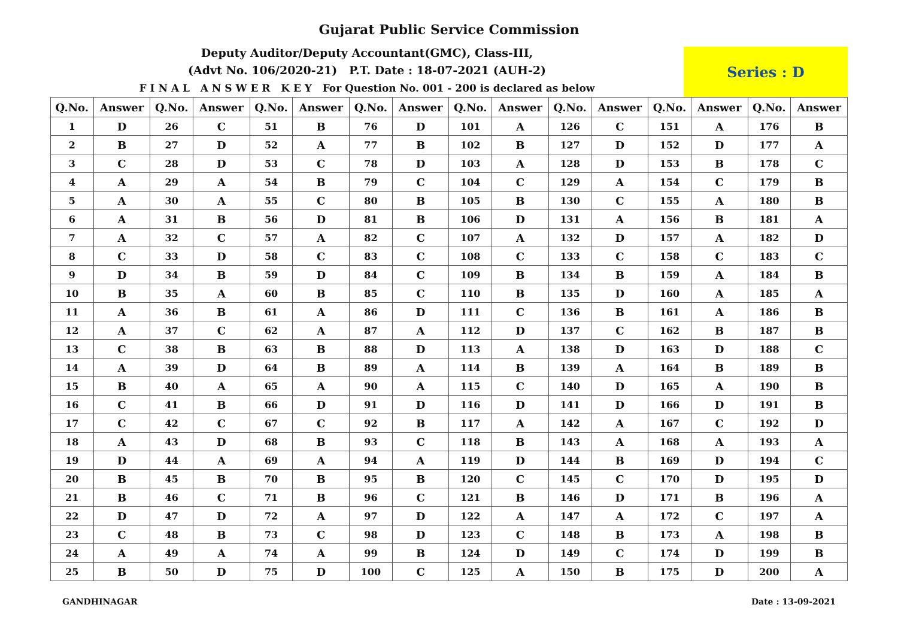Gujarat Public Service Commission
Deputy Auditor/Deputy Accountant(GMC), Class-III,
(Advt No. 106/2020-21) P.T. Date : 18-07-2021 (AUH-2)
F I N A L A N S W E R K E Y For Question No. 001 - 200 is declared as below
Series : D
| Q.No. | Answer | Q.No. | Answer | Q.No. | Answer | Q.No. | Answer | Q.No. | Answer | Q.No. | Answer | Q.No. | Answer | Q.No. | Answer |
| --- | --- | --- | --- | --- | --- | --- | --- | --- | --- | --- | --- | --- | --- | --- | --- |
| 1 | D | 26 | C | 51 | B | 76 | D | 101 | A | 126 | C | 151 | A | 176 | B |
| 2 | B | 27 | D | 52 | A | 77 | B | 102 | B | 127 | D | 152 | D | 177 | A |
| 3 | C | 28 | D | 53 | C | 78 | D | 103 | A | 128 | D | 153 | B | 178 | C |
| 4 | A | 29 | A | 54 | B | 79 | C | 104 | C | 129 | A | 154 | C | 179 | B |
| 5 | A | 30 | A | 55 | C | 80 | B | 105 | B | 130 | C | 155 | A | 180 | B |
| 6 | A | 31 | B | 56 | D | 81 | B | 106 | D | 131 | A | 156 | B | 181 | A |
| 7 | A | 32 | C | 57 | A | 82 | C | 107 | A | 132 | D | 157 | A | 182 | D |
| 8 | C | 33 | D | 58 | C | 83 | C | 108 | C | 133 | C | 158 | C | 183 | C |
| 9 | D | 34 | B | 59 | D | 84 | C | 109 | B | 134 | B | 159 | A | 184 | B |
| 10 | B | 35 | A | 60 | B | 85 | C | 110 | B | 135 | D | 160 | A | 185 | A |
| 11 | A | 36 | B | 61 | A | 86 | D | 111 | C | 136 | B | 161 | A | 186 | B |
| 12 | A | 37 | C | 62 | A | 87 | A | 112 | D | 137 | C | 162 | B | 187 | B |
| 13 | C | 38 | B | 63 | B | 88 | D | 113 | A | 138 | D | 163 | D | 188 | C |
| 14 | A | 39 | D | 64 | B | 89 | A | 114 | B | 139 | A | 164 | B | 189 | B |
| 15 | B | 40 | A | 65 | A | 90 | A | 115 | C | 140 | D | 165 | A | 190 | B |
| 16 | C | 41 | B | 66 | D | 91 | D | 116 | D | 141 | D | 166 | D | 191 | B |
| 17 | C | 42 | C | 67 | C | 92 | B | 117 | A | 142 | A | 167 | C | 192 | D |
| 18 | A | 43 | D | 68 | B | 93 | C | 118 | B | 143 | A | 168 | A | 193 | A |
| 19 | D | 44 | A | 69 | A | 94 | A | 119 | D | 144 | B | 169 | D | 194 | C |
| 20 | B | 45 | B | 70 | B | 95 | B | 120 | C | 145 | C | 170 | D | 195 | D |
| 21 | B | 46 | C | 71 | B | 96 | C | 121 | B | 146 | D | 171 | B | 196 | A |
| 22 | D | 47 | D | 72 | A | 97 | D | 122 | A | 147 | A | 172 | C | 197 | A |
| 23 | C | 48 | B | 73 | C | 98 | D | 123 | C | 148 | B | 173 | A | 198 | B |
| 24 | A | 49 | A | 74 | A | 99 | B | 124 | D | 149 | C | 174 | D | 199 | B |
| 25 | B | 50 | D | 75 | D | 100 | C | 125 | A | 150 | B | 175 | D | 200 | A |
GANDHINAGAR Date : 13-09-2021